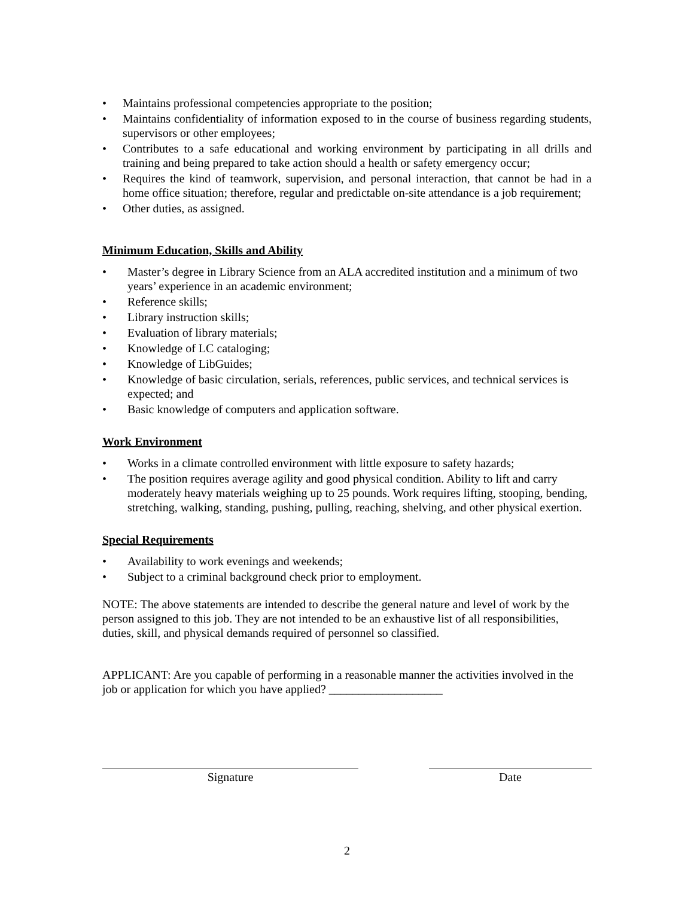Maintains professional competencies appropriate to the position;
Maintains confidentiality of information exposed to in the course of business regarding students, supervisors or other employees;
Contributes to a safe educational and working environment by participating in all drills and training and being prepared to take action should a health or safety emergency occur;
Requires the kind of teamwork, supervision, and personal interaction, that cannot be had in a home office situation; therefore, regular and predictable on-site attendance is a job requirement;
Other duties, as assigned.
Minimum Education, Skills and Ability
Master’s degree in Library Science from an ALA accredited institution and a minimum of two years’ experience in an academic environment;
Reference skills;
Library instruction skills;
Evaluation of library materials;
Knowledge of LC cataloging;
Knowledge of LibGuides;
Knowledge of basic circulation, serials, references, public services, and technical services is expected; and
Basic knowledge of computers and application software.
Work Environment
Works in a climate controlled environment with little exposure to safety hazards;
The position requires average agility and good physical condition. Ability to lift and carry moderately heavy materials weighing up to 25 pounds. Work requires lifting, stooping, bending, stretching, walking, standing, pushing, pulling, reaching, shelving, and other physical exertion.
Special Requirements
Availability to work evenings and weekends;
Subject to a criminal background check prior to employment.
NOTE: The above statements are intended to describe the general nature and level of work by the person assigned to this job. They are not intended to be an exhaustive list of all responsibilities, duties, skill, and physical demands required of personnel so classified.
APPLICANT: Are you capable of performing in a reasonable manner the activities involved in the job or application for which you have applied? ___________________
Signature Date
2